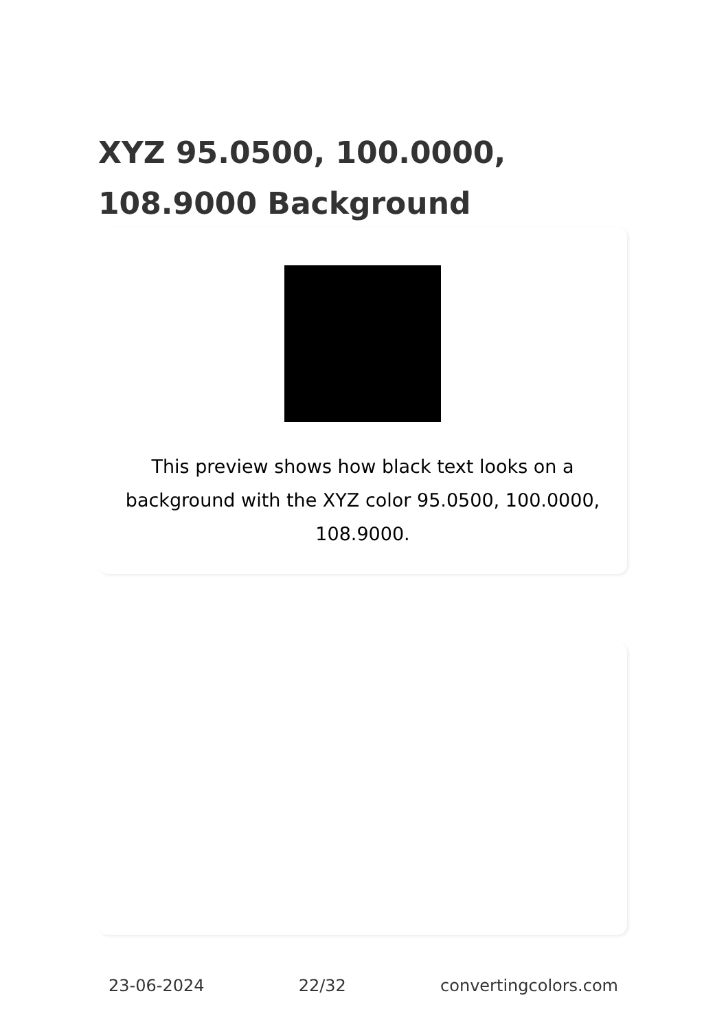XYZ 95.0500, 100.0000, 108.9000 Background
This preview shows how black text looks on a background with the XYZ color 95.0500, 100.0000, 108.9000.
23-06-2024 22/32 convertingcolors.com